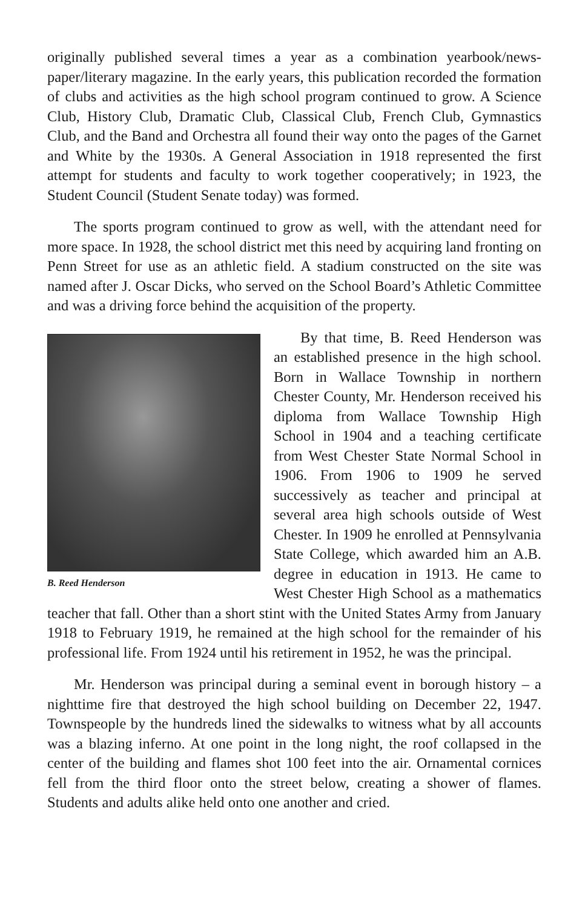originally published several times a year as a combination yearbook/news­paper/literary magazine. In the early years, this publication recorded the for­mation of clubs and activities as the high school program continued to grow. A Science Club, History Club, Dramatic Club, Classical Club, French Club, Gymnastics Club, and the Band and Orchestra all found their way onto the pages of the Garnet and White by the 1930s. A General Association in 1918 represented the first attempt for students and faculty to work together coop­eratively; in 1923, the Student Council (Student Senate today) was formed.
The sports program continued to grow as well, with the attendant need for more space. In 1928, the school district met this need by acquiring land fronting on Penn Street for use as an athletic field. A stadium constructed on the site was named after J. Oscar Dicks, who served on the School Board’s Athletic Committee and was a driving force behind the acquisition of the property.
B. Reed Henderson
By that time, B. Reed Henderson was an established presence in the high school. Born in Wallace Township in northern Chester County, Mr. Henderson received his diploma from Wallace Township High School in 1904 and a teaching certificate from West Chester State Normal School in 1906. From 1906 to 1909 he served successively as teacher and principal at several area high schools outside of West Chester. In 1909 he enrolled at Pennsyl­vania State College, which awarded him an A.B. degree in education in 1913. He came to West Chester High School as a mathematics teacher that fall. Other than a short stint with the United States Army from January 1918 to February 1919, he remained at the high school for the remainder of his professional life. From 1924 until his retirement in 1952, he was the principal.
Mr. Henderson was principal during a seminal event in borough history – a nighttime fire that destroyed the high school building on December 22, 1947. Townspeople by the hundreds lined the sidewalks to witness what by all accounts was a blazing inferno. At one point in the long night, the roof collapsed in the center of the building and flames shot 100 feet into the air. Ornamental cornices fell from the third floor onto the street below, creating a shower of flames. Students and adults alike held onto one another and cried.